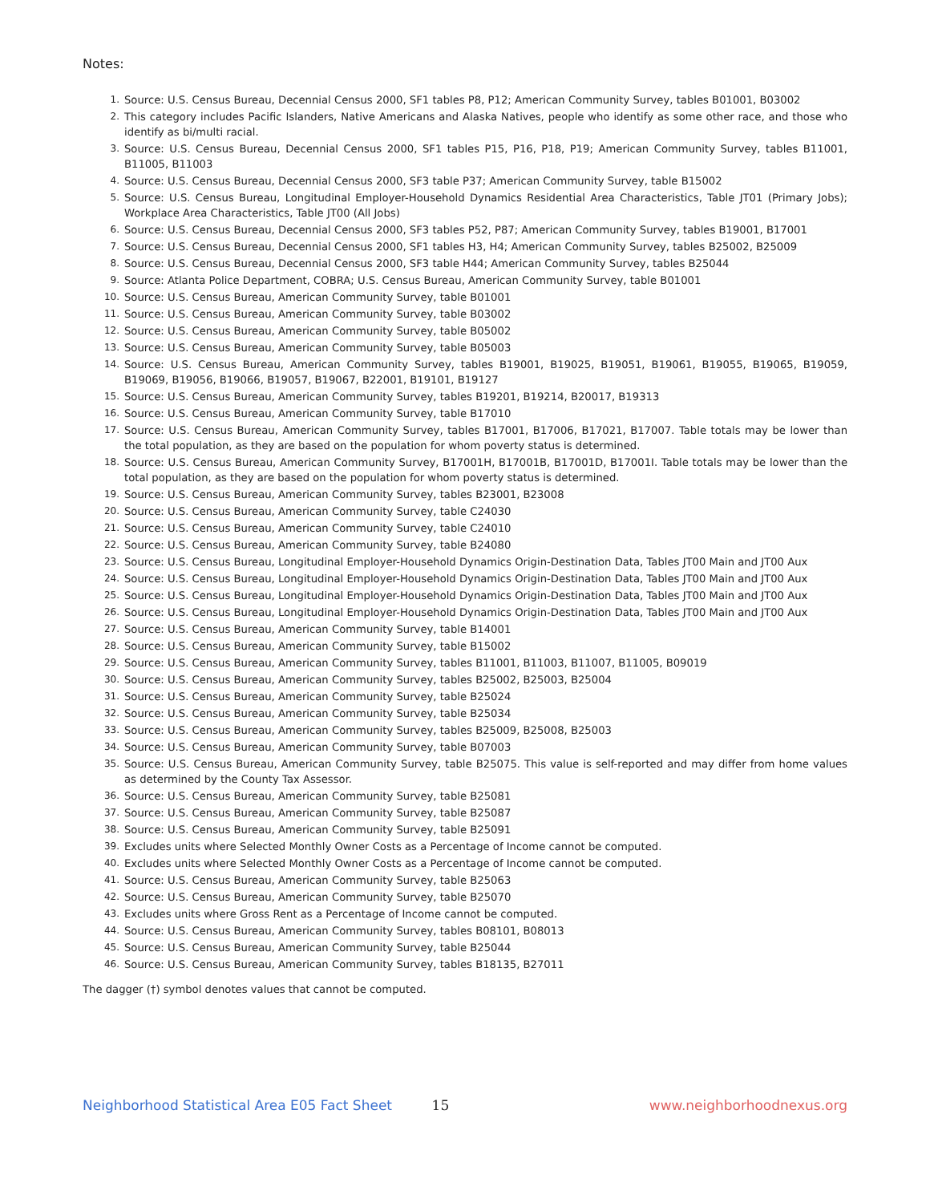Notes:
1. Source: U.S. Census Bureau, Decennial Census 2000, SF1 tables P8, P12; American Community Survey, tables B01001, B03002
2. This category includes Pacific Islanders, Native Americans and Alaska Natives, people who identify as some other race, and those who identify as bi/multi racial.
3. Source: U.S. Census Bureau, Decennial Census 2000, SF1 tables P15, P16, P18, P19; American Community Survey, tables B11001, B11005, B11003
4. Source: U.S. Census Bureau, Decennial Census 2000, SF3 table P37; American Community Survey, table B15002
5. Source: U.S. Census Bureau, Longitudinal Employer-Household Dynamics Residential Area Characteristics, Table JT01 (Primary Jobs); Workplace Area Characteristics, Table JT00 (All Jobs)
6. Source: U.S. Census Bureau, Decennial Census 2000, SF3 tables P52, P87; American Community Survey, tables B19001, B17001
7. Source: U.S. Census Bureau, Decennial Census 2000, SF1 tables H3, H4; American Community Survey, tables B25002, B25009
8. Source: U.S. Census Bureau, Decennial Census 2000, SF3 table H44; American Community Survey, tables B25044
9. Source: Atlanta Police Department, COBRA; U.S. Census Bureau, American Community Survey, table B01001
10. Source: U.S. Census Bureau, American Community Survey, table B01001
11. Source: U.S. Census Bureau, American Community Survey, table B03002
12. Source: U.S. Census Bureau, American Community Survey, table B05002
13. Source: U.S. Census Bureau, American Community Survey, table B05003
14. Source: U.S. Census Bureau, American Community Survey, tables B19001, B19025, B19051, B19061, B19055, B19065, B19059, B19069, B19056, B19066, B19057, B19067, B22001, B19101, B19127
15. Source: U.S. Census Bureau, American Community Survey, tables B19201, B19214, B20017, B19313
16. Source: U.S. Census Bureau, American Community Survey, table B17010
17. Source: U.S. Census Bureau, American Community Survey, tables B17001, B17006, B17021, B17007. Table totals may be lower than the total population, as they are based on the population for whom poverty status is determined.
18. Source: U.S. Census Bureau, American Community Survey, B17001H, B17001B, B17001D, B17001I. Table totals may be lower than the total population, as they are based on the population for whom poverty status is determined.
19. Source: U.S. Census Bureau, American Community Survey, tables B23001, B23008
20. Source: U.S. Census Bureau, American Community Survey, table C24030
21. Source: U.S. Census Bureau, American Community Survey, table C24010
22. Source: U.S. Census Bureau, American Community Survey, table B24080
23. Source: U.S. Census Bureau, Longitudinal Employer-Household Dynamics Origin-Destination Data, Tables JT00 Main and JT00 Aux
24. Source: U.S. Census Bureau, Longitudinal Employer-Household Dynamics Origin-Destination Data, Tables JT00 Main and JT00 Aux
25. Source: U.S. Census Bureau, Longitudinal Employer-Household Dynamics Origin-Destination Data, Tables JT00 Main and JT00 Aux
26. Source: U.S. Census Bureau, Longitudinal Employer-Household Dynamics Origin-Destination Data, Tables JT00 Main and JT00 Aux
27. Source: U.S. Census Bureau, American Community Survey, table B14001
28. Source: U.S. Census Bureau, American Community Survey, table B15002
29. Source: U.S. Census Bureau, American Community Survey, tables B11001, B11003, B11007, B11005, B09019
30. Source: U.S. Census Bureau, American Community Survey, tables B25002, B25003, B25004
31. Source: U.S. Census Bureau, American Community Survey, table B25024
32. Source: U.S. Census Bureau, American Community Survey, table B25034
33. Source: U.S. Census Bureau, American Community Survey, tables B25009, B25008, B25003
34. Source: U.S. Census Bureau, American Community Survey, table B07003
35. Source: U.S. Census Bureau, American Community Survey, table B25075. This value is self-reported and may differ from home values as determined by the County Tax Assessor.
36. Source: U.S. Census Bureau, American Community Survey, table B25081
37. Source: U.S. Census Bureau, American Community Survey, table B25087
38. Source: U.S. Census Bureau, American Community Survey, table B25091
39. Excludes units where Selected Monthly Owner Costs as a Percentage of Income cannot be computed.
40. Excludes units where Selected Monthly Owner Costs as a Percentage of Income cannot be computed.
41. Source: U.S. Census Bureau, American Community Survey, table B25063
42. Source: U.S. Census Bureau, American Community Survey, table B25070
43. Excludes units where Gross Rent as a Percentage of Income cannot be computed.
44. Source: U.S. Census Bureau, American Community Survey, tables B08101, B08013
45. Source: U.S. Census Bureau, American Community Survey, table B25044
46. Source: U.S. Census Bureau, American Community Survey, tables B18135, B27011
The dagger (†) symbol denotes values that cannot be computed.
Neighborhood Statistical Area E05 Fact Sheet 15 www.neighborhoodnexus.org